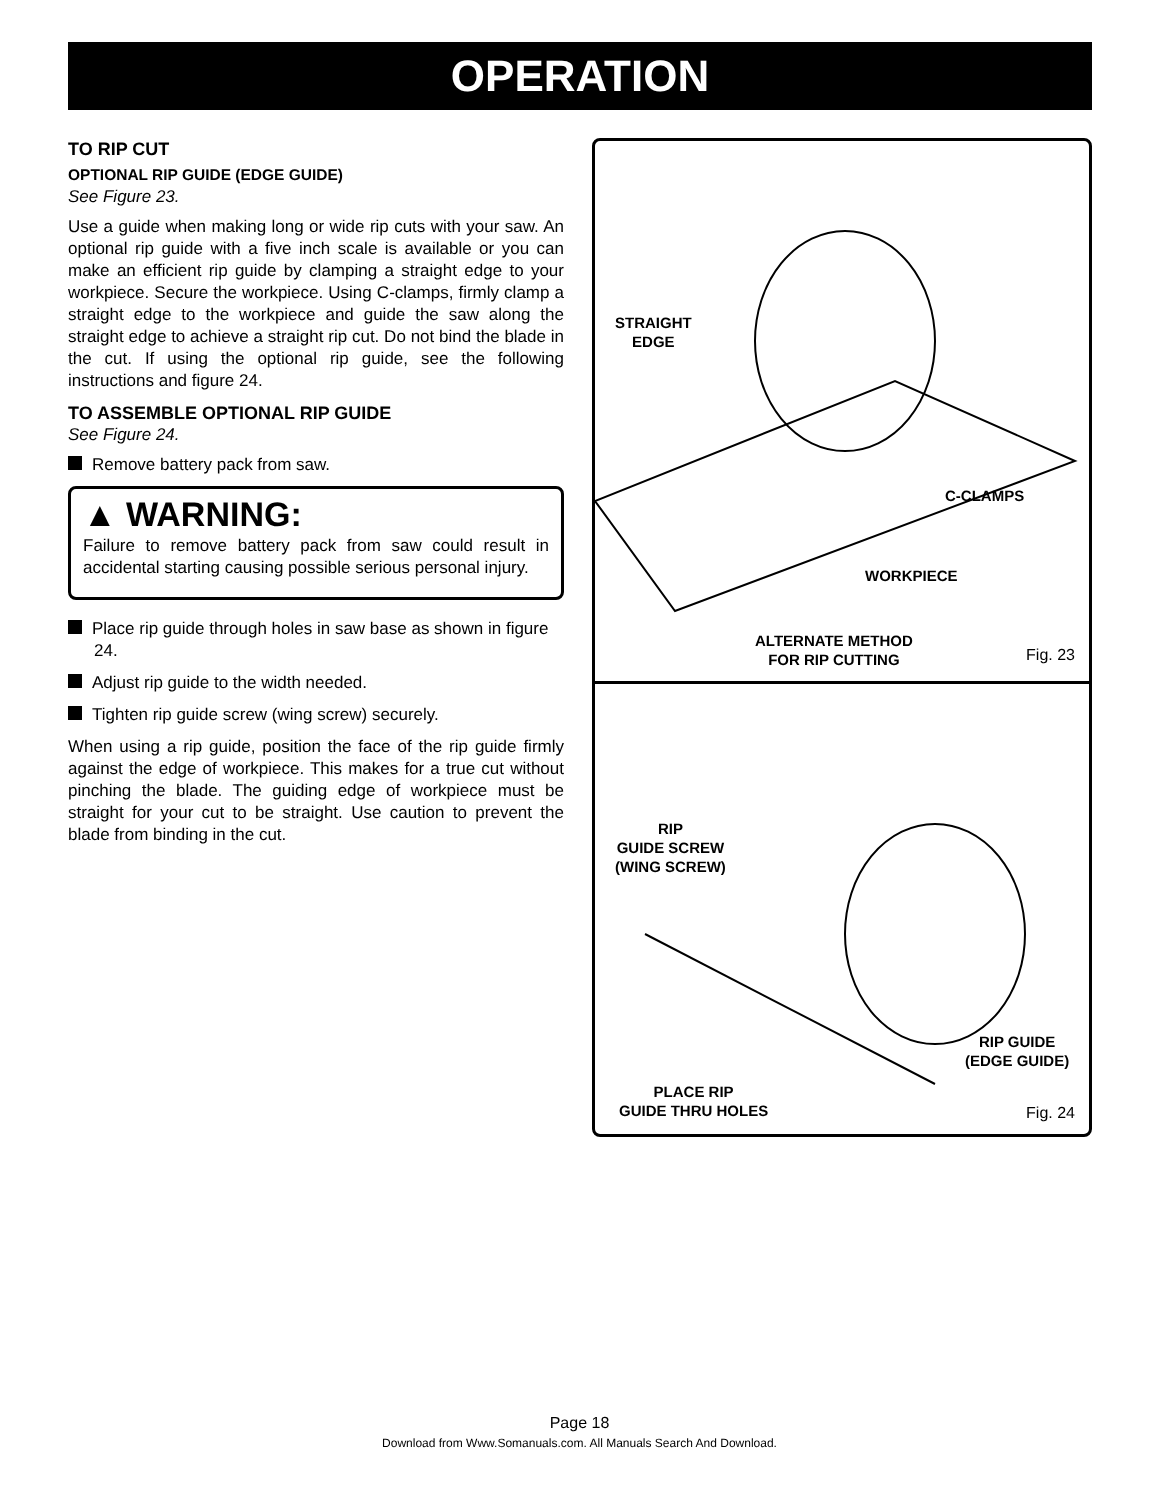OPERATION
TO RIP CUT
OPTIONAL RIP GUIDE (EDGE GUIDE)
See Figure 23.
Use a guide when making long or wide rip cuts with your saw. An optional rip guide with a five inch scale is available or you can make an efficient rip guide by clamping a straight edge to your workpiece. Secure the workpiece. Using C-clamps, firmly clamp a straight edge to the workpiece and guide the saw along the straight edge to achieve a straight rip cut. Do not bind the blade in the cut. If using the optional rip guide, see the following instructions and figure 24.
TO ASSEMBLE OPTIONAL RIP GUIDE
See Figure 24.
Remove battery pack from saw.
▲ WARNING:
Failure to remove battery pack from saw could result in accidental starting causing possible serious personal injury.
Place rip guide through holes in saw base as shown in figure 24.
Adjust rip guide to the width needed.
Tighten rip guide screw (wing screw) securely.
When using a rip guide, position the face of the rip guide firmly against the edge of workpiece. This makes for a true cut without pinching the blade. The guiding edge of workpiece must be straight for your cut to be straight. Use caution to prevent the blade from binding in the cut.
STRAIGHT
EDGE
C-CLAMPS
WORKPIECE
ALTERNATE METHOD
FOR RIP CUTTING
Fig. 23
RIP
GUIDE SCREW
(WING SCREW)
RIP GUIDE
(EDGE GUIDE)
PLACE RIP
GUIDE THRU HOLES
Fig. 24
Page 18
Download from Www.Somanuals.com. All Manuals Search And Download.